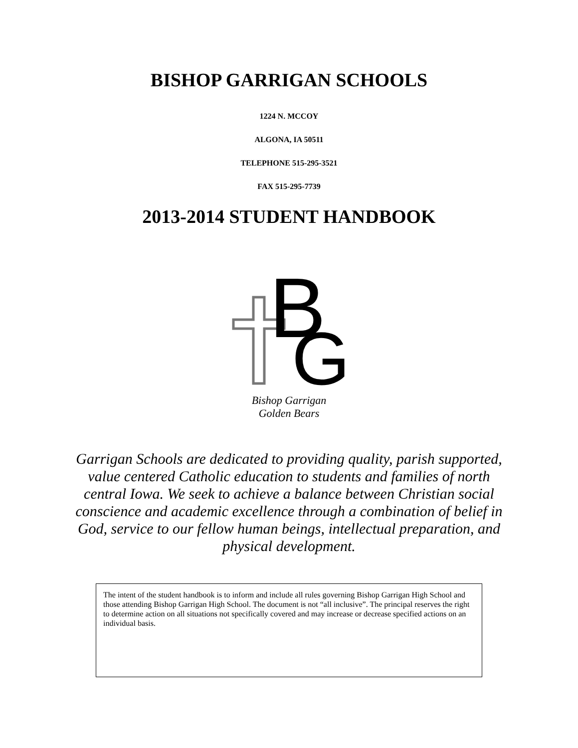BISHOP GARRIGAN SCHOOLS
1224 N. MCCOY
ALGONA, IA 50511
TELEPHONE 515-295-3521
FAX 515-295-7739
2013-2014 STUDENT HANDBOOK
B
G
Bishop Garrigan
Golden Bears
Garrigan Schools are dedicated to providing quality, parish supported, value centered Catholic education to students and families of north central Iowa. We seek to achieve a balance between Christian social conscience and academic excellence through a combination of belief in God, service to our fellow human beings, intellectual preparation, and physical development.
The intent of the student handbook is to inform and include all rules governing Bishop Garrigan High School and those attending Bishop Garrigan High School. The document is not “all inclusive”. The principal reserves the right to determine action on all situations not specifically covered and may increase or decrease specified actions on an individual basis.